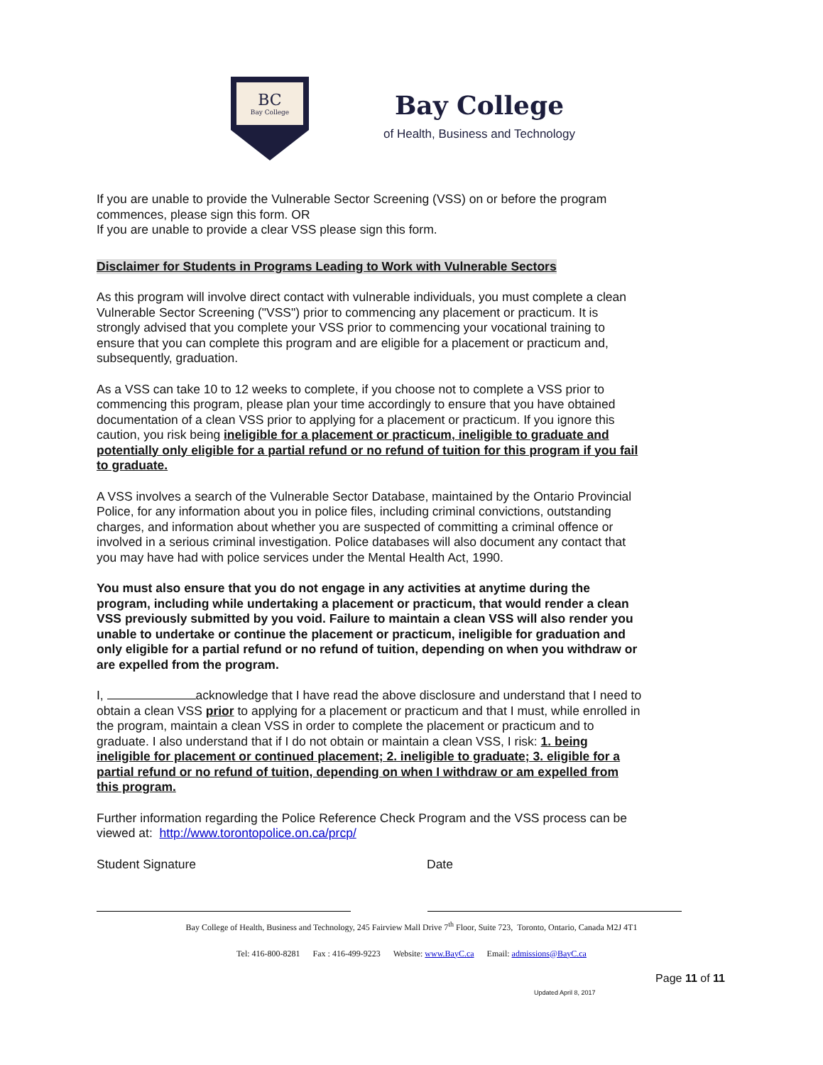BC
Bay College
Bay College
of Health, Business and Technology
If you are unable to provide the Vulnerable Sector Screening (VSS) on or before the program commences, please sign this form. OR
If you are unable to provide a clear VSS please sign this form.
Disclaimer for Students in Programs Leading to Work with Vulnerable Sectors
As this program will involve direct contact with vulnerable individuals, you must complete a clean Vulnerable Sector Screening ("VSS") prior to commencing any placement or practicum. It is strongly advised that you complete your VSS prior to commencing your vocational training to ensure that you can complete this program and are eligible for a placement or practicum and, subsequently, graduation.
As a VSS can take 10 to 12 weeks to complete, if you choose not to complete a VSS prior to commencing this program, please plan your time accordingly to ensure that you have obtained documentation of a clean VSS prior to applying for a placement or practicum. If you ignore this caution, you risk being ineligible for a placement or practicum, ineligible to graduate and potentially only eligible for a partial refund or no refund of tuition for this program if you fail to graduate.
A VSS involves a search of the Vulnerable Sector Database, maintained by the Ontario Provincial Police, for any information about you in police files, including criminal convictions, outstanding charges, and information about whether you are suspected of committing a criminal offence or involved in a serious criminal investigation. Police databases will also document any contact that you may have had with police services under the Mental Health Act, 1990.
You must also ensure that you do not engage in any activities at anytime during the program, including while undertaking a placement or practicum, that would render a clean VSS previously submitted by you void. Failure to maintain a clean VSS will also render you unable to undertake or continue the placement or practicum, ineligible for graduation and only eligible for a partial refund or no refund of tuition, depending on when you withdraw or are expelled from the program.
I, acknowledge that I have read the above disclosure and understand that I need to obtain a clean VSS prior to applying for a placement or practicum and that I must, while enrolled in the program, maintain a clean VSS in order to complete the placement or practicum and to graduate. I also understand that if I do not obtain or maintain a clean VSS, I risk: 1. being ineligible for placement or continued placement; 2. ineligible to graduate; 3. eligible for a partial refund or no refund of tuition, depending on when I withdraw or am expelled from this program.
Further information regarding the Police Reference Check Program and the VSS process can be viewed at: http://www.torontopolice.on.ca/prcp/
Student Signature Date
Bay College of Health, Business and Technology, 245 Fairview Mall Drive 7<sup>th</sup> Floor, Suite 723, Toronto, Ontario, Canada M2J 4T1
Tel: 416-800-8281 Fax : 416-499-9223 Website: www.BayC.ca Email: admissions@BayC.ca
Page 11 of 11
Updated April 8, 2017